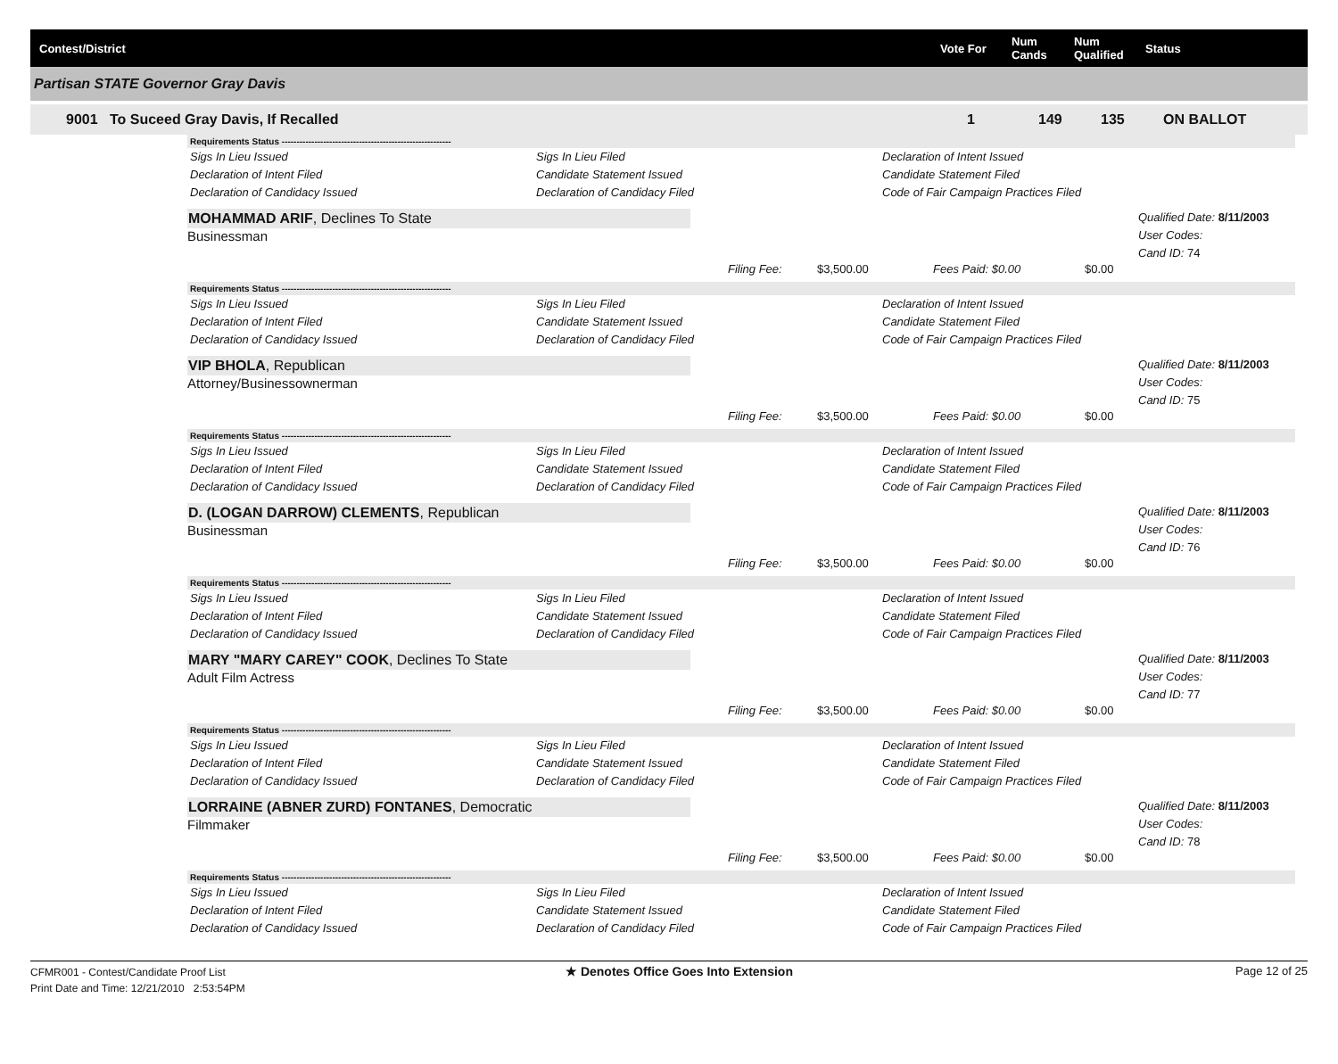Contest/District Vote For Num
Cands Num
Qualified Status
Partisan STATE Governor Gray Davis
9001 To Suceed Gray Davis, If Recalled 1 149 135 ON BALLOT
Requirements Status ---------------------------------------------------------
Sigs In Lieu Issued Sigs In Lieu Filed Declaration of Intent Issued Declaration of Intent Filed Candidate Statement Issued Candidate Statement Filed Declaration of Candidacy Issued Declaration of Candidacy Filed Code of Fair Campaign Practices Filed
MOHAMMAD ARIF, Declines To State
Businessman
Qualified Date: 8/11/2003
User Codes:
Cand ID: 74
Filing Fee: $3,500.00 Fees Paid: $0.00 $0.00
Requirements Status ---------------------------------------------------------
Sigs In Lieu Issued Sigs In Lieu Filed Declaration of Intent Issued Declaration of Intent Filed Candidate Statement Issued Candidate Statement Filed Declaration of Candidacy Issued Declaration of Candidacy Filed Code of Fair Campaign Practices Filed
VIP BHOLA, Republican
Attorney/Businessownerman
Qualified Date: 8/11/2003
User Codes:
Cand ID: 75
Filing Fee: $3,500.00 Fees Paid: $0.00 $0.00
Requirements Status ---------------------------------------------------------
Sigs In Lieu Issued Sigs In Lieu Filed Declaration of Intent Issued Declaration of Intent Filed Candidate Statement Issued Candidate Statement Filed Declaration of Candidacy Issued Declaration of Candidacy Filed Code of Fair Campaign Practices Filed
D. (LOGAN DARROW) CLEMENTS, Republican
Businessman
Qualified Date: 8/11/2003
User Codes:
Cand ID: 76
Filing Fee: $3,500.00 Fees Paid: $0.00 $0.00
Requirements Status ---------------------------------------------------------
Sigs In Lieu Issued Sigs In Lieu Filed Declaration of Intent Issued Declaration of Intent Filed Candidate Statement Issued Candidate Statement Filed Declaration of Candidacy Issued Declaration of Candidacy Filed Code of Fair Campaign Practices Filed
MARY "MARY CAREY" COOK, Declines To State
Adult Film Actress
Qualified Date: 8/11/2003
User Codes:
Cand ID: 77
Filing Fee: $3,500.00 Fees Paid: $0.00 $0.00
Requirements Status ---------------------------------------------------------
Sigs In Lieu Issued Sigs In Lieu Filed Declaration of Intent Issued Declaration of Intent Filed Candidate Statement Issued Candidate Statement Filed Declaration of Candidacy Issued Declaration of Candidacy Filed Code of Fair Campaign Practices Filed
LORRAINE (ABNER ZURD) FONTANES, Democratic
Filmmaker
Qualified Date: 8/11/2003
User Codes:
Cand ID: 78
Filing Fee: $3,500.00 Fees Paid: $0.00 $0.00
Requirements Status ---------------------------------------------------------
Sigs In Lieu Issued Sigs In Lieu Filed Declaration of Intent Issued Declaration of Intent Filed Candidate Statement Issued Candidate Statement Filed Declaration of Candidacy Issued Declaration of Candidacy Filed Code of Fair Campaign Practices Filed
CFMR001 - Contest/Candidate Proof List
Print Date and Time: 12/21/2010 2:53:54PM
★ Denotes Office Goes Into Extension Page 12 of 25